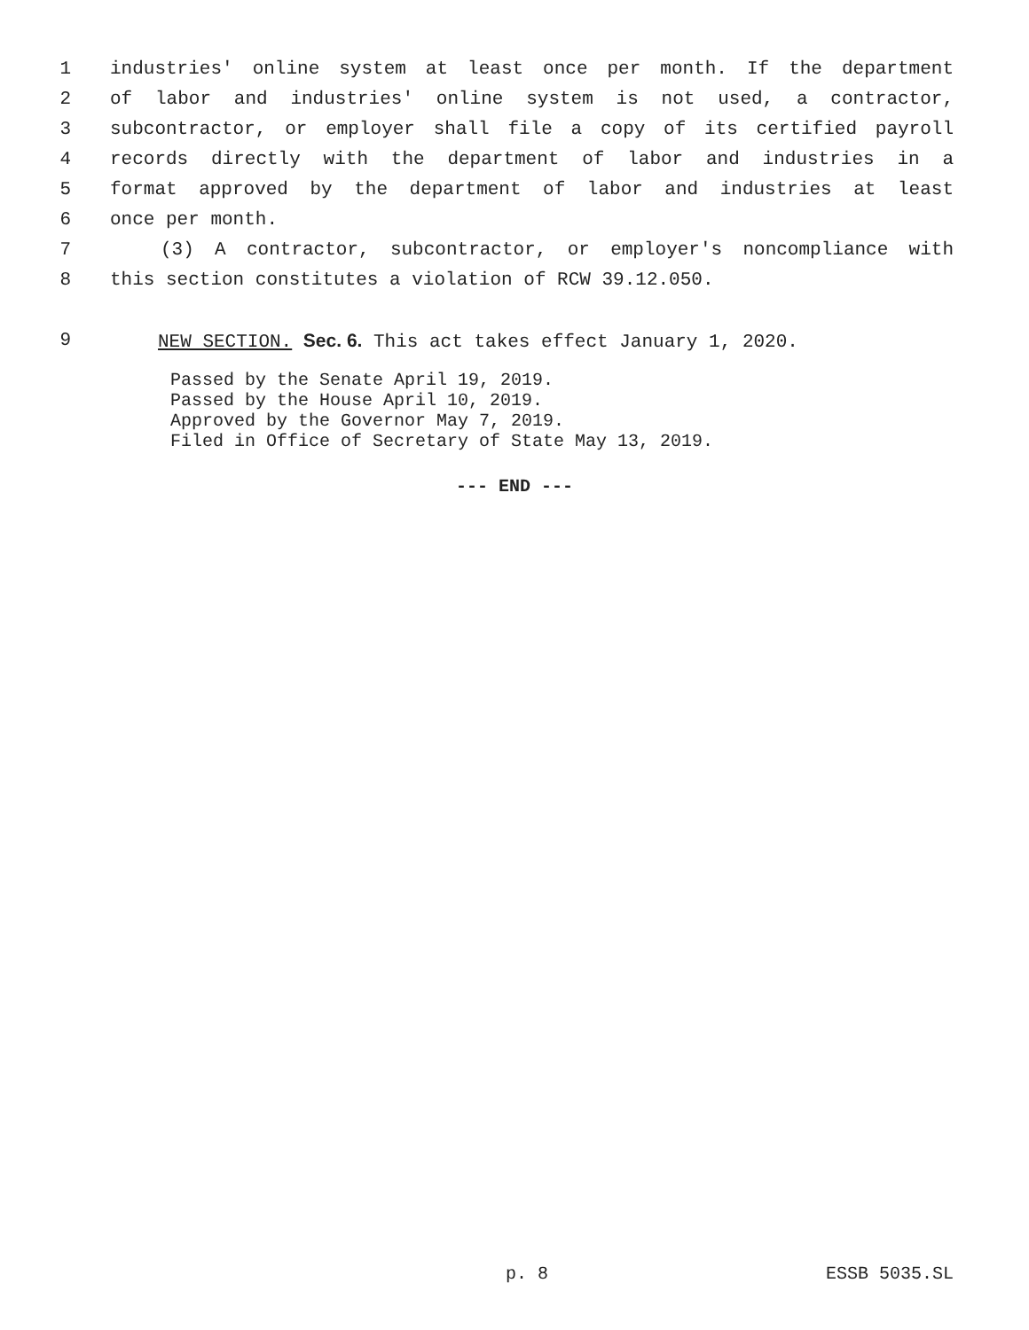1 industries' online system at least once per month. If the department
2 of labor and industries' online system is not used, a contractor,
3 subcontractor, or employer shall file a copy of its certified payroll
4 records directly with the department of labor and industries in a
5 format approved by the department of labor and industries at least
6 once per month.
7 (3) A contractor, subcontractor, or employer's noncompliance with
8 this section constitutes a violation of RCW 39.12.050.
9 NEW SECTION. Sec. 6. This act takes effect January 1, 2020.
Passed by the Senate April 19, 2019.
Passed by the House April 10, 2019.
Approved by the Governor May 7, 2019.
Filed in Office of Secretary of State May 13, 2019.
--- END ---
p. 8 ESSB 5035.SL